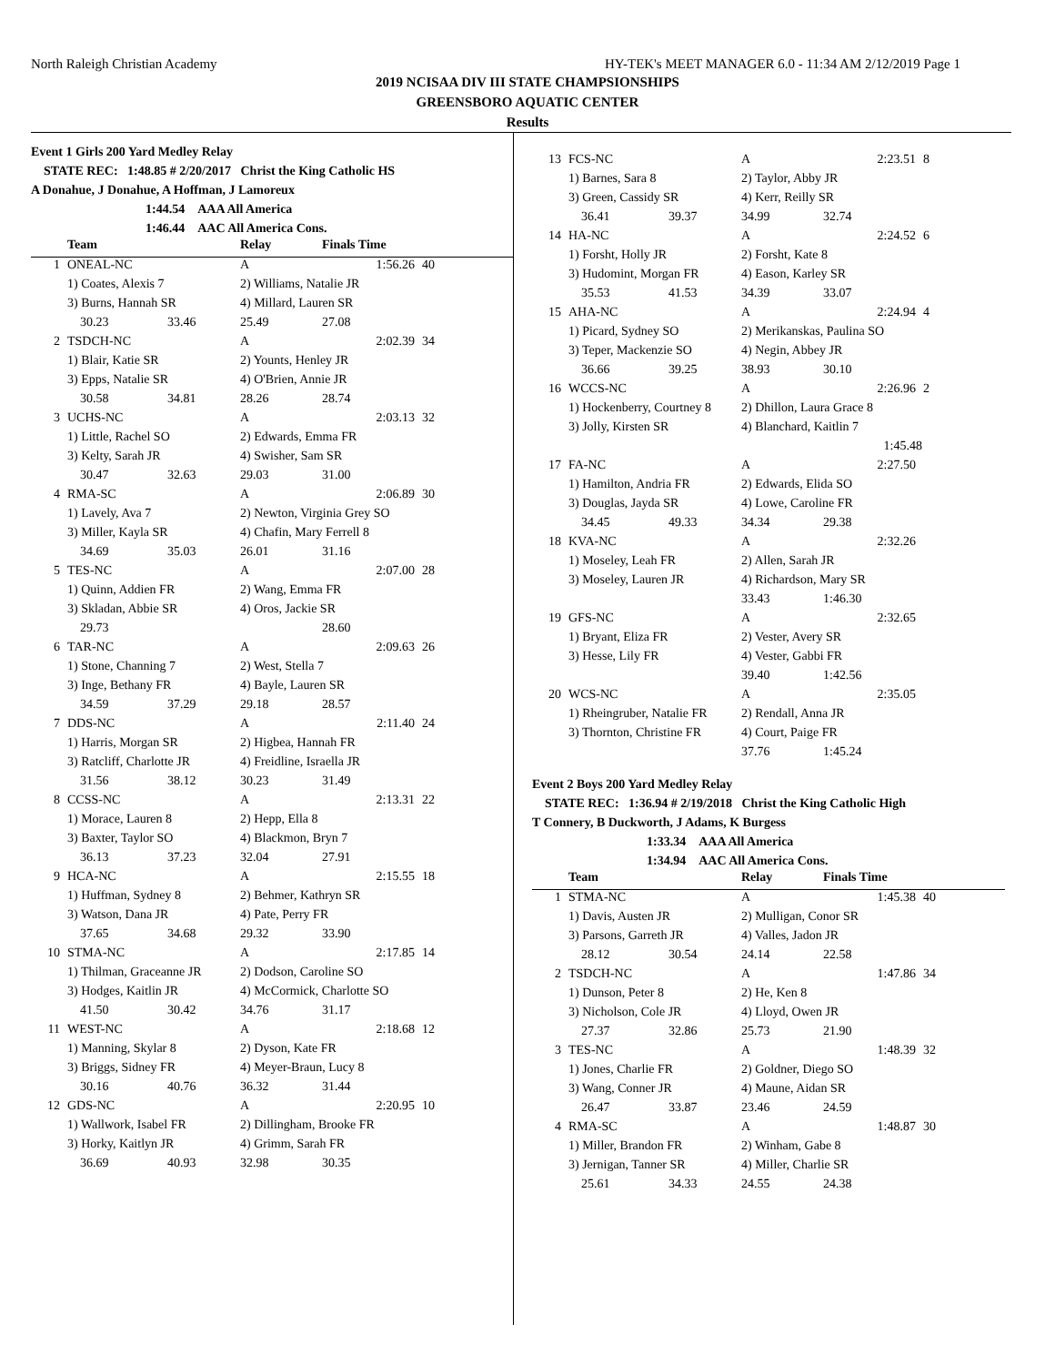North Raleigh Christian Academy HY-TEK's MEET MANAGER 6.0 - 11:34 AM 2/12/2019 Page 1
2019 NCISAA DIV III STATE CHAMPSIONSHIPS
GREENSBORO AQUATIC CENTER
Results
Event 1 Girls 200 Yard Medley Relay
STATE REC: 1:48.85 # 2/20/2017 Christ the King Catholic HS
A Donahue, J Donahue, A Hoffman, J Lamoreux
1:44.54 AAA All America
1:46.44 AAC All America Cons.
| | Team | | Relay | Finals Time | |
| --- | --- | --- | --- | --- | --- |
| 1 | ONEAL-NC | | A | 1:56.26 | 40 |
| | 1) Coates, Alexis 7 | | 2) Williams, Natalie JR | | |
| | 3) Burns, Hannah SR | | 4) Millard, Lauren SR | | |
| | 30.23 | 33.46 | 25.49 | 27.08 | |
| 2 | TSDCH-NC | | A | 2:02.39 | 34 |
| | 1) Blair, Katie SR | | 2) Younts, Henley JR | | |
| | 3) Epps, Natalie SR | | 4) O'Brien, Annie JR | | |
| | 30.58 | 34.81 | 28.26 | 28.74 | |
| 3 | UCHS-NC | | A | 2:03.13 | 32 |
| | 1) Little, Rachel SO | | 2) Edwards, Emma FR | | |
| | 3) Kelty, Sarah JR | | 4) Swisher, Sam SR | | |
| | 30.47 | 32.63 | 29.03 | 31.00 | |
| 4 | RMA-SC | | A | 2:06.89 | 30 |
| | 1) Lavely, Ava 7 | | 2) Newton, Virginia Grey SO | | |
| | 3) Miller, Kayla SR | | 4) Chafin, Mary Ferrell 8 | | |
| | 34.69 | 35.03 | 26.01 | 31.16 | |
| 5 | TES-NC | | A | 2:07.00 | 28 |
| | 1) Quinn, Addien FR | | 2) Wang, Emma FR | | |
| | 3) Skladan, Abbie SR | | 4) Oros, Jackie SR | | |
| | 29.73 | | | 28.60 | |
| 6 | TAR-NC | | A | 2:09.63 | 26 |
| | 1) Stone, Channing 7 | | 2) West, Stella 7 | | |
| | 3) Inge, Bethany FR | | 4) Bayle, Lauren SR | | |
| | 34.59 | 37.29 | 29.18 | 28.57 | |
| 7 | DDS-NC | | A | 2:11.40 | 24 |
| | 1) Harris, Morgan SR | | 2) Higbea, Hannah FR | | |
| | 3) Ratcliff, Charlotte JR | | 4) Freidline, Israella JR | | |
| | 31.56 | 38.12 | 30.23 | 31.49 | |
| 8 | CCSS-NC | | A | 2:13.31 | 22 |
| | 1) Morace, Lauren 8 | | 2) Hepp, Ella 8 | | |
| | 3) Baxter, Taylor SO | | 4) Blackmon, Bryn 7 | | |
| | 36.13 | 37.23 | 32.04 | 27.91 | |
| 9 | HCA-NC | | A | 2:15.55 | 18 |
| | 1) Huffman, Sydney 8 | | 2) Behmer, Kathryn SR | | |
| | 3) Watson, Dana JR | | 4) Pate, Perry FR | | |
| | 37.65 | 34.68 | 29.32 | 33.90 | |
| 10 | STMA-NC | | A | 2:17.85 | 14 |
| | 1) Thilman, Graceanne JR | | 2) Dodson, Caroline SO | | |
| | 3) Hodges, Kaitlin JR | | 4) McCormick, Charlotte SO | | |
| | 41.50 | 30.42 | 34.76 | 31.17 | |
| 11 | WEST-NC | | A | 2:18.68 | 12 |
| | 1) Manning, Skylar 8 | | 2) Dyson, Kate FR | | |
| | 3) Briggs, Sidney FR | | 4) Meyer-Braun, Lucy 8 | | |
| | 30.16 | 40.76 | 36.32 | 31.44 | |
| 12 | GDS-NC | | A | 2:20.95 | 10 |
| | 1) Wallwork, Isabel FR | | 2) Dillingham, Brooke FR | | |
| | 3) Horky, Kaitlyn JR | | 4) Grimm, Sarah FR | | |
| | 36.69 | 40.93 | 32.98 | 30.35 | |
| 13 | FCS-NC | | A | 2:23.51 | 8 |
| | 1) Barnes, Sara 8 | | 2) Taylor, Abby JR | | |
| | 3) Green, Cassidy SR | | 4) Kerr, Reilly SR | | |
| | 36.41 | 39.37 | 34.99 | 32.74 | |
| 14 | HA-NC | | A | 2:24.52 | 6 |
| | 1) Forsht, Holly JR | | 2) Forsht, Kate 8 | | |
| | 3) Hudomint, Morgan FR | | 4) Eason, Karley SR | | |
| | 35.53 | 41.53 | 34.39 | 33.07 | |
| 15 | AHA-NC | | A | 2:24.94 | 4 |
| | 1) Picard, Sydney SO | | 2) Merikanskas, Paulina SO | | |
| | 3) Teper, Mackenzie SO | | 4) Negin, Abbey JR | | |
| | 36.66 | 39.25 | 38.93 | 30.10 | |
| 16 | WCCS-NC | | A | 2:26.96 | 2 |
| | 1) Hockenberry, Courtney 8 | | 2) Dhillon, Laura Grace 8 | | |
| | 3) Jolly, Kirsten SR | | 4) Blanchard, Kaitlin 7 | | |
| | | | | 1:45.48 | |
| 17 | FA-NC | | A | 2:27.50 | |
| | 1) Hamilton, Andria FR | | 2) Edwards, Elida SO | | |
| | 3) Douglas, Jayda SR | | 4) Lowe, Caroline FR | | |
| | 34.45 | 49.33 | 34.34 | 29.38 | |
| 18 | KVA-NC | | A | 2:32.26 | |
| | 1) Moseley, Leah FR | | 2) Allen, Sarah JR | | |
| | 3) Moseley, Lauren JR | | 4) Richardson, Mary SR | | |
| | | | 33.43 | 1:46.30 | |
| 19 | GFS-NC | | A | 2:32.65 | |
| | 1) Bryant, Eliza FR | | 2) Vester, Avery SR | | |
| | 3) Hesse, Lily FR | | 4) Vester, Gabbi FR | | |
| | | | 39.40 | 1:42.56 | |
| 20 | WCS-NC | | A | 2:35.05 | |
| | 1) Rheingruber, Natalie FR | | 2) Rendall, Anna JR | | |
| | 3) Thornton, Christine FR | | 4) Court, Paige FR | | |
| | | | 37.76 | 1:45.24 | |
Event 2 Boys 200 Yard Medley Relay
STATE REC: 1:36.94 # 2/19/2018 Christ the King Catholic High
T Connery, B Duckworth, J Adams, K Burgess
1:33.34 AAA All America
1:34.94 AAC All America Cons.
| | Team | | Relay | Finals Time | |
| --- | --- | --- | --- | --- | --- |
| 1 | STMA-NC | | A | 1:45.38 | 40 |
| | 1) Davis, Austen JR | | 2) Mulligan, Conor SR | | |
| | 3) Parsons, Garreth JR | | 4) Valles, Jadon JR | | |
| | 28.12 | 30.54 | 24.14 | 22.58 | |
| 2 | TSDCH-NC | | A | 1:47.86 | 34 |
| | 1) Dunson, Peter 8 | | 2) He, Ken 8 | | |
| | 3) Nicholson, Cole JR | | 4) Lloyd, Owen JR | | |
| | 27.37 | 32.86 | 25.73 | 21.90 | |
| 3 | TES-NC | | A | 1:48.39 | 32 |
| | 1) Jones, Charlie FR | | 2) Goldner, Diego SO | | |
| | 3) Wang, Conner JR | | 4) Maune, Aidan SR | | |
| | 26.47 | 33.87 | 23.46 | 24.59 | |
| 4 | RMA-SC | | A | 1:48.87 | 30 |
| | 1) Miller, Brandon FR | | 2) Winham, Gabe 8 | | |
| | 3) Jernigan, Tanner SR | | 4) Miller, Charlie SR | | |
| | 25.61 | 34.33 | 24.55 | 24.38 | |